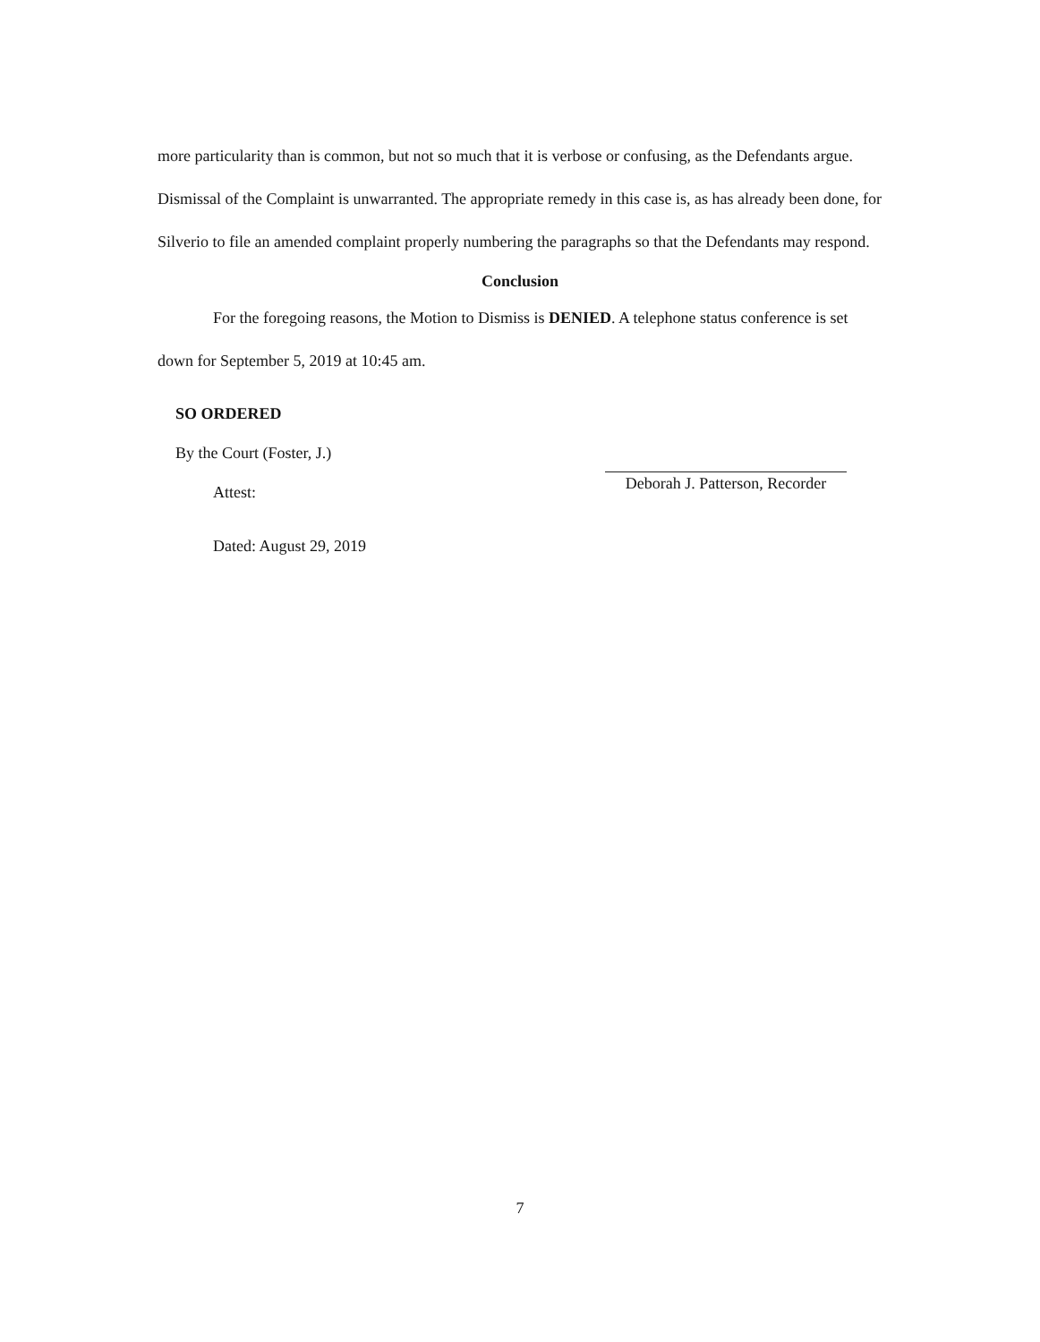more particularity than is common, but not so much that it is verbose or confusing, as the Defendants argue. Dismissal of the Complaint is unwarranted. The appropriate remedy in this case is, as has already been done, for Silverio to file an amended complaint properly numbering the paragraphs so that the Defendants may respond.
Conclusion
For the foregoing reasons, the Motion to Dismiss is DENIED. A telephone status conference is set down for September 5, 2019 at 10:45 am.
SO ORDERED
By the Court (Foster, J.)
Attest:
Dated: August 29, 2019
Deborah J. Patterson, Recorder
7